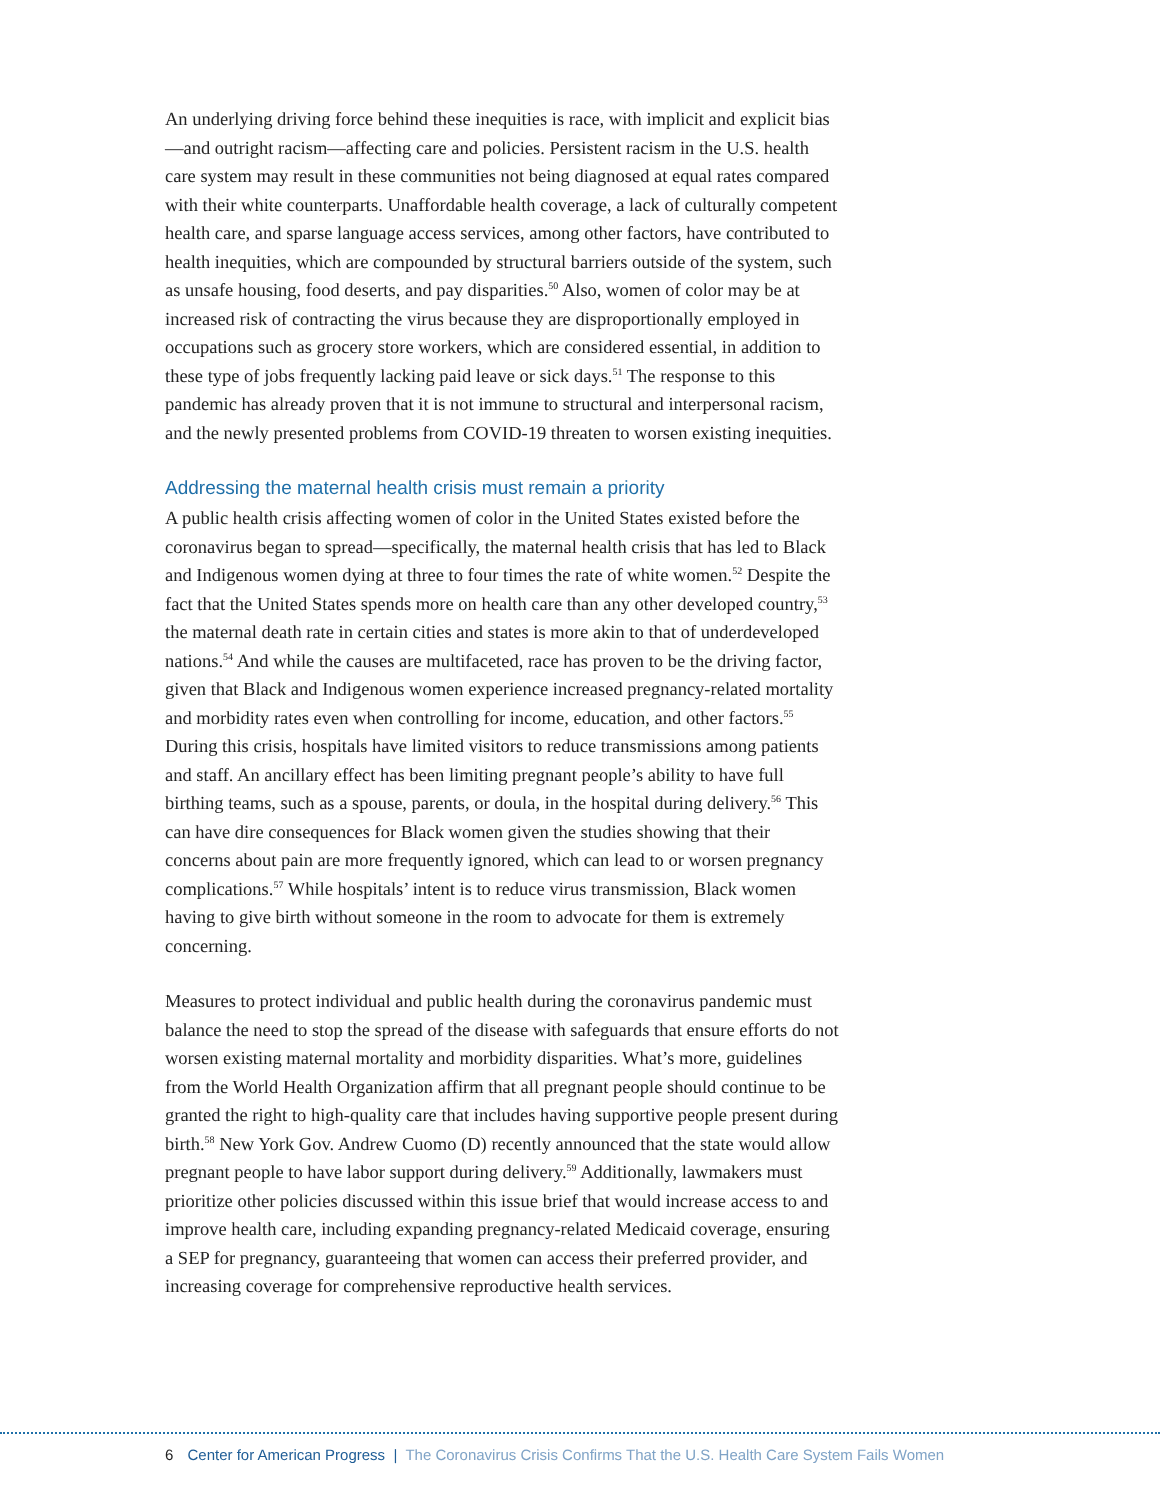An underlying driving force behind these inequities is race, with implicit and explicit bias—and outright racism—affecting care and policies. Persistent racism in the U.S. health care system may result in these communities not being diagnosed at equal rates compared with their white counterparts. Unaffordable health coverage, a lack of culturally competent health care, and sparse language access services, among other factors, have contributed to health inequities, which are compounded by structural barriers outside of the system, such as unsafe housing, food deserts, and pay disparities.<sup>50</sup> Also, women of color may be at increased risk of contracting the virus because they are disproportionally employed in occupations such as grocery store workers, which are considered essential, in addition to these type of jobs frequently lacking paid leave or sick days.<sup>51</sup> The response to this pandemic has already proven that it is not immune to structural and interpersonal racism, and the newly presented problems from COVID-19 threaten to worsen existing inequities.
Addressing the maternal health crisis must remain a priority
A public health crisis affecting women of color in the United States existed before the coronavirus began to spread—specifically, the maternal health crisis that has led to Black and Indigenous women dying at three to four times the rate of white women.<sup>52</sup> Despite the fact that the United States spends more on health care than any other developed country,<sup>53</sup> the maternal death rate in certain cities and states is more akin to that of underdeveloped nations.<sup>54</sup> And while the causes are multifaceted, race has proven to be the driving factor, given that Black and Indigenous women experience increased pregnancy-related mortality and morbidity rates even when controlling for income, education, and other factors.<sup>55</sup> During this crisis, hospitals have limited visitors to reduce transmissions among patients and staff. An ancillary effect has been limiting pregnant people’s ability to have full birthing teams, such as a spouse, parents, or doula, in the hospital during delivery.<sup>56</sup> This can have dire consequences for Black women given the studies showing that their concerns about pain are more frequently ignored, which can lead to or worsen pregnancy complications.<sup>57</sup> While hospitals’ intent is to reduce virus transmission, Black women having to give birth without someone in the room to advocate for them is extremely concerning.
Measures to protect individual and public health during the coronavirus pandemic must balance the need to stop the spread of the disease with safeguards that ensure efforts do not worsen existing maternal mortality and morbidity disparities. What’s more, guidelines from the World Health Organization affirm that all pregnant people should continue to be granted the right to high-quality care that includes having supportive people present during birth.<sup>58</sup> New York Gov. Andrew Cuomo (D) recently announced that the state would allow pregnant people to have labor support during delivery.<sup>59</sup> Additionally, lawmakers must prioritize other policies discussed within this issue brief that would increase access to and improve health care, including expanding pregnancy-related Medicaid coverage, ensuring a SEP for pregnancy, guaranteeing that women can access their preferred provider, and increasing coverage for comprehensive reproductive health services.
6 Center for American Progress | The Coronavirus Crisis Confirms That the U.S. Health Care System Fails Women